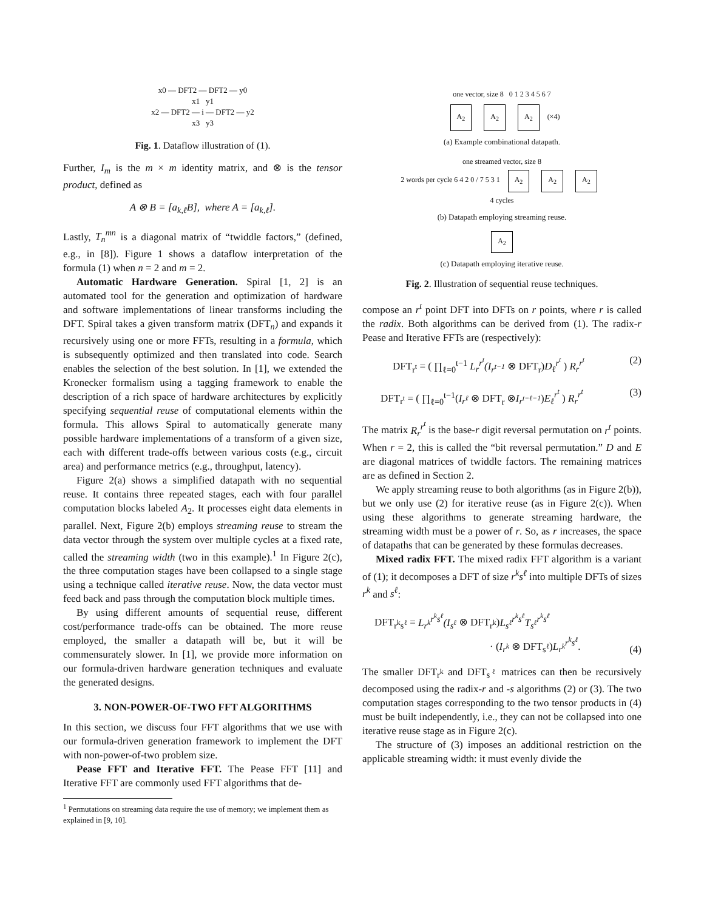x0 — DFT2 — DFT2 — y0
x1 y1
x2 — DFT2 — i — DFT2 — y2
x3 y3
Fig. 1. Dataflow illustration of (1).
Further, I<sub>m</sub> is the m × m identity matrix, and ⊗ is the tensor product, defined as
A ⊗ B = [a<sub>k,ℓ</sub>B], where A = [a<sub>k,ℓ</sub>].
Lastly, T<sub>n</sub><sup>mn</sup> is a diagonal matrix of “twiddle factors,” (defined, e.g., in [8]). Figure 1 shows a dataflow interpretation of the formula (1) when n = 2 and m = 2.
Automatic Hardware Generation. Spiral [1, 2] is an automated tool for the generation and optimization of hardware and software implementations of linear transforms including the DFT. Spiral takes a given transform matrix (DFT<sub>n</sub>) and expands it recursively using one or more FFTs, resulting in a formula, which is subsequently optimized and then translated into code. Search enables the selection of the best solution. In [1], we extended the Kronecker formalism using a tagging framework to enable the description of a rich space of hardware architectures by explicitly specifying sequential reuse of computational elements within the formula. This allows Spiral to automatically generate many possible hardware implementations of a transform of a given size, each with different trade-offs between various costs (e.g., circuit area) and performance metrics (e.g., throughput, latency).
Figure 2(a) shows a simplified datapath with no sequential reuse. It contains three repeated stages, each with four parallel computation blocks labeled A<sub>2</sub>. It processes eight data elements in parallel. Next, Figure 2(b) employs streaming reuse to stream the data vector through the system over multiple cycles at a fixed rate, called the streaming width (two in this example).<sup>1</sup> In Figure 2(c), the three computation stages have been collapsed to a single stage using a technique called iterative reuse. Now, the data vector must feed back and pass through the computation block multiple times.
By using different amounts of sequential reuse, different cost/performance trade-offs can be obtained. The more reuse employed, the smaller a datapath will be, but it will be commensurately slower. In [1], we provide more information on our formula-driven hardware generation techniques and evaluate the generated designs.
3. NON-POWER-OF-TWO FFT ALGORITHMS
In this section, we discuss four FFT algorithms that we use with our formula-driven generation framework to implement the DFT with non-power-of-two problem size.
Pease FFT and Iterative FFT. The Pease FFT [11] and Iterative FFT are commonly used FFT algorithms that de-
<sup>1</sup> Permutations on streaming data require the use of memory; we implement them as explained in [9, 10].
one vector, size 8 0 1 2 3 4 5 6 7
A<sub>2</sub> A<sub>2</sub> A<sub>2</sub> (×4)
(a) Example combinational datapath.
one streamed vector, size 8
2 words per cycle 6 4 2 0 / 7 5 3 1 A<sub>2</sub> A<sub>2</sub> A<sub>2</sub>
4 cycles
(b) Datapath employing streaming reuse.
A<sub>2</sub>
(c) Datapath employing iterative reuse.
Fig. 2. Illustration of sequential reuse techniques.
compose an r<sup>t</sup> point DFT into DFTs on r points, where r is called the radix. Both algorithms can be derived from (1). The radix-r Pease and Iterative FFTs are (respectively):
DFT<sub>r<sup>t</sup></sub> = ( ∏<sub>ℓ=0</sub><sup>t−1</sup> L<sub>r</sub><sup>r<sup>t</sup></sup>(I<sub>r<sup>t−1</sup></sub> ⊗ DFT<sub>r</sub>)D<sub>ℓ</sub><sup>r<sup>t</sup></sup> ) R<sub>r</sub><sup>r<sup>t</sup></sup> (2)
DFT<sub>r<sup>t</sup></sub> = ( ∏<sub>ℓ=0</sub><sup>t−1</sup>(I<sub>r<sup>ℓ</sup></sub> ⊗ DFT<sub>r</sub> ⊗I<sub>r<sup>t−ℓ−1</sup></sub>)E<sub>ℓ</sub><sup>r<sup>t</sup></sup> ) R<sub>r</sub><sup>r<sup>t</sup></sup> (3)
The matrix R<sub>r</sub><sup>r<sup>t</sup></sup> is the base-r digit reversal permutation on r<sup>t</sup> points. When r = 2, this is called the “bit reversal permutation.” D and E are diagonal matrices of twiddle factors. The remaining matrices are as defined in Section 2.
We apply streaming reuse to both algorithms (as in Figure 2(b)), but we only use (2) for iterative reuse (as in Figure 2(c)). When using these algorithms to generate streaming hardware, the streaming width must be a power of r. So, as r increases, the space of datapaths that can be generated by these formulas decreases.
Mixed radix FFT. The mixed radix FFT algorithm is a variant of (1); it decomposes a DFT of size r<sup>k</sup>s<sup>ℓ</sup> into multiple DFTs of sizes r<sup>k</sup> and s<sup>ℓ</sup>:
DFT<sub>r<sup>k</sup>s<sup>ℓ</sup></sub> = L<sub>r<sup>k</sup></sub><sup>r<sup>k</sup>s<sup>ℓ</sup></sup>(I<sub>s<sup>ℓ</sup></sub> ⊗ DFT<sub>r<sup>k</sup></sub>)L<sub>s<sup>ℓ</sup></sub><sup>r<sup>k</sup>s<sup>ℓ</sup></sup>T<sub>s<sup>ℓ</sup></sub><sup>r<sup>k</sup>s<sup>ℓ</sup></sup>
· (I<sub>r<sup>k</sup></sub> ⊗ DFT<sub>s<sup>ℓ</sup></sub>)L<sub>r<sup>k</sup></sub><sup>r<sup>k</sup>s<sup>ℓ</sup></sup>. (4)
The smaller DFT<sub>r<sup>k</sup></sub> and DFT<sub>s<sup>ℓ</sup></sub> matrices can then be recursively decomposed using the radix-r and -s algorithms (2) or (3). The two computation stages corresponding to the two tensor products in (4) must be built independently, i.e., they can not be collapsed into one iterative reuse stage as in Figure 2(c).
The structure of (3) imposes an additional restriction on the applicable streaming width: it must evenly divide the